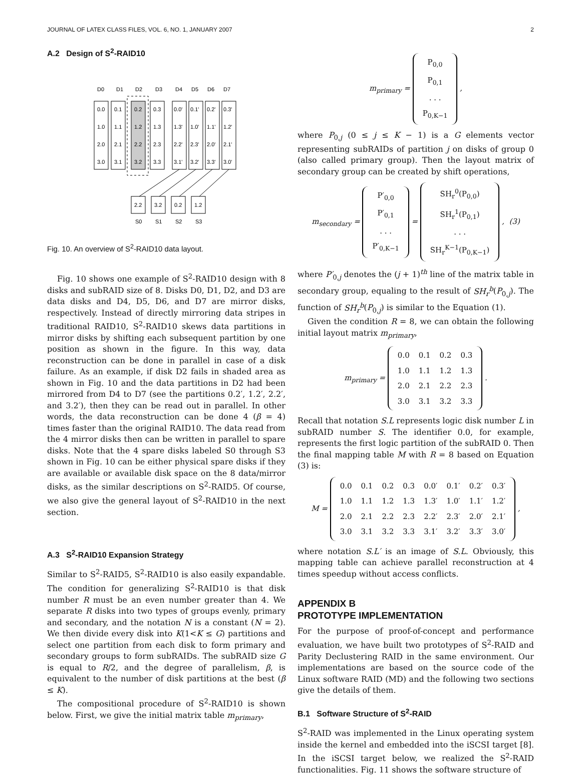JOURNAL OF LATEX CLASS FILES, VOL. 6, NO. 1, JANUARY 2007 2
A.2 Design of S<sup>2</sup>-RAID10
D0
D1
D2
D3
D4
D5
D6
D7
0.0
0.1
0.2
0.3
0.0'
0.1'
0.2'
0.3'
1.0
1.1
1.2
1.3
1.3'
1.0'
1.1'
1.2'
2.0
2.1
2.2
2.3
2.2'
2.3'
2.0'
2.1'
3.0
3.1
3.2
3.3
3.1'
3.2'
3.3'
3.0'
2.2
3.2
0.2
1.2
S0
S1
S2
S3
Fig. 10. An overview of S<sup>2</sup>-RAID10 data layout.
Fig. 10 shows one example of S<sup>2</sup>-RAID10 design with 8 disks and subRAID size of 8. Disks D0, D1, D2, and D3 are data disks and D4, D5, D6, and D7 are mirror disks, respectively. Instead of directly mirroring data stripes in traditional RAID10, S<sup>2</sup>-RAID10 skews data partitions in mirror disks by shifting each subsequent partition by one position as shown in the figure. In this way, data reconstruction can be done in parallel in case of a disk failure. As an example, if disk D2 fails in shaded area as shown in Fig. 10 and the data partitions in D2 had been mirrored from D4 to D7 (see the partitions 0.2′, 1.2′, 2.2′, and 3.2′), then they can be read out in parallel. In other words, the data reconstruction can be done 4 (β = 4) times faster than the original RAID10. The data read from the 4 mirror disks then can be written in parallel to spare disks. Note that the 4 spare disks labeled S0 through S3 shown in Fig. 10 can be either physical spare disks if they are available or available disk space on the 8 data/mirror disks, as the similar descriptions on S<sup>2</sup>-RAID5. Of course, we also give the general layout of S<sup>2</sup>-RAID10 in the next section.
A.3 S<sup>2</sup>-RAID10 Expansion Strategy
Similar to S<sup>2</sup>-RAID5, S<sup>2</sup>-RAID10 is also easily expandable. The condition for generalizing S<sup>2</sup>-RAID10 is that disk number R must be an even number greater than 4. We separate R disks into two types of groups evenly, primary and secondary, and the notation N is a constant (N = 2). We then divide every disk into K(1<K ≤ G) partitions and select one partition from each disk to form primary and secondary groups to form subRAIDs. The subRAID size G is equal to R/2, and the degree of parallelism, β, is equivalent to the number of disk partitions at the best (β ≤ K).
The compositional procedure of S<sup>2</sup>-RAID10 is shown below. First, we give the initial matrix table m<sub>primary</sub>,
m<sub>primary</sub> =
| P<sub>0,0</sub> |
| P<sub>0,1</sub> |
| . . . |
| P<sub>0,K−1</sub> |
,
where P<sub>0,j</sub> (0 ≤ j ≤ K − 1) is a G elements vector representing subRAIDs of partition j on disks of group 0 (also called primary group). Then the layout matrix of secondary group can be created by shift operations,
m<sub>secondary</sub> =
| P′<sub>0,0</sub> |
| P′<sub>0,1</sub> |
| . . . |
| P′<sub>0,K−1</sub> |
=
| SH<sub>r</sub><sup>0</sup>(P<sub>0,0</sub>) |
| SH<sub>r</sub><sup>1</sup>(P<sub>0,1</sub>) |
| . . . |
| SH<sub>r</sub><sup>K−1</sup>(P<sub>0,K−1</sub>) |
, (3)
where P′<sub>0,j</sub> denotes the (j + 1)<sup>th</sup> line of the matrix table in secondary group, equaling to the result of SH<sub>r</sub><sup>b</sup>(P<sub>0,j</sub>). The function of SH<sub>r</sub><sup>b</sup>(P<sub>0,j</sub>) is similar to the Equation (1).
Given the condition R = 8, we can obtain the following initial layout matrix m<sub>primary</sub>,
m<sub>primary</sub> =
| 0.0 | 0.1 | 0.2 | 0.3 |
| 1.0 | 1.1 | 1.2 | 1.3 |
| 2.0 | 2.1 | 2.2 | 2.3 |
| 3.0 | 3.1 | 3.2 | 3.3 |
.
Recall that notation S.L represents logic disk number L in subRAID number S. The identifier 0.0, for example, represents the first logic partition of the subRAID 0. Then the final mapping table M with R = 8 based on Equation (3) is:
M =
| 0.0 | 0.1 | 0.2 | 0.3 | 0.0′ | 0.1′ | 0.2′ | 0.3′ |
| 1.0 | 1.1 | 1.2 | 1.3 | 1.3′ | 1.0′ | 1.1′ | 1.2′ |
| 2.0 | 2.1 | 2.2 | 2.3 | 2.2′ | 2.3′ | 2.0′ | 2.1′ |
| 3.0 | 3.1 | 3.2 | 3.3 | 3.1′ | 3.2′ | 3.3′ | 3.0′ |
,
where notation S.L′ is an image of S.L. Obviously, this mapping table can achieve parallel reconstruction at 4 times speedup without access conflicts.
APPENDIX B
PROTOTYPE IMPLEMENTATION
For the purpose of proof-of-concept and performance evaluation, we have built two prototypes of S<sup>2</sup>-RAID and Parity Declustering RAID in the same environment. Our implementations are based on the source code of the Linux software RAID (MD) and the following two sections give the details of them.
B.1 Software Structure of S<sup>2</sup>-RAID
S<sup>2</sup>-RAID was implemented in the Linux operating system inside the kernel and embedded into the iSCSI target [8]. In the iSCSI target below, we realized the S<sup>2</sup>-RAID functionalities. Fig. 11 shows the software structure of